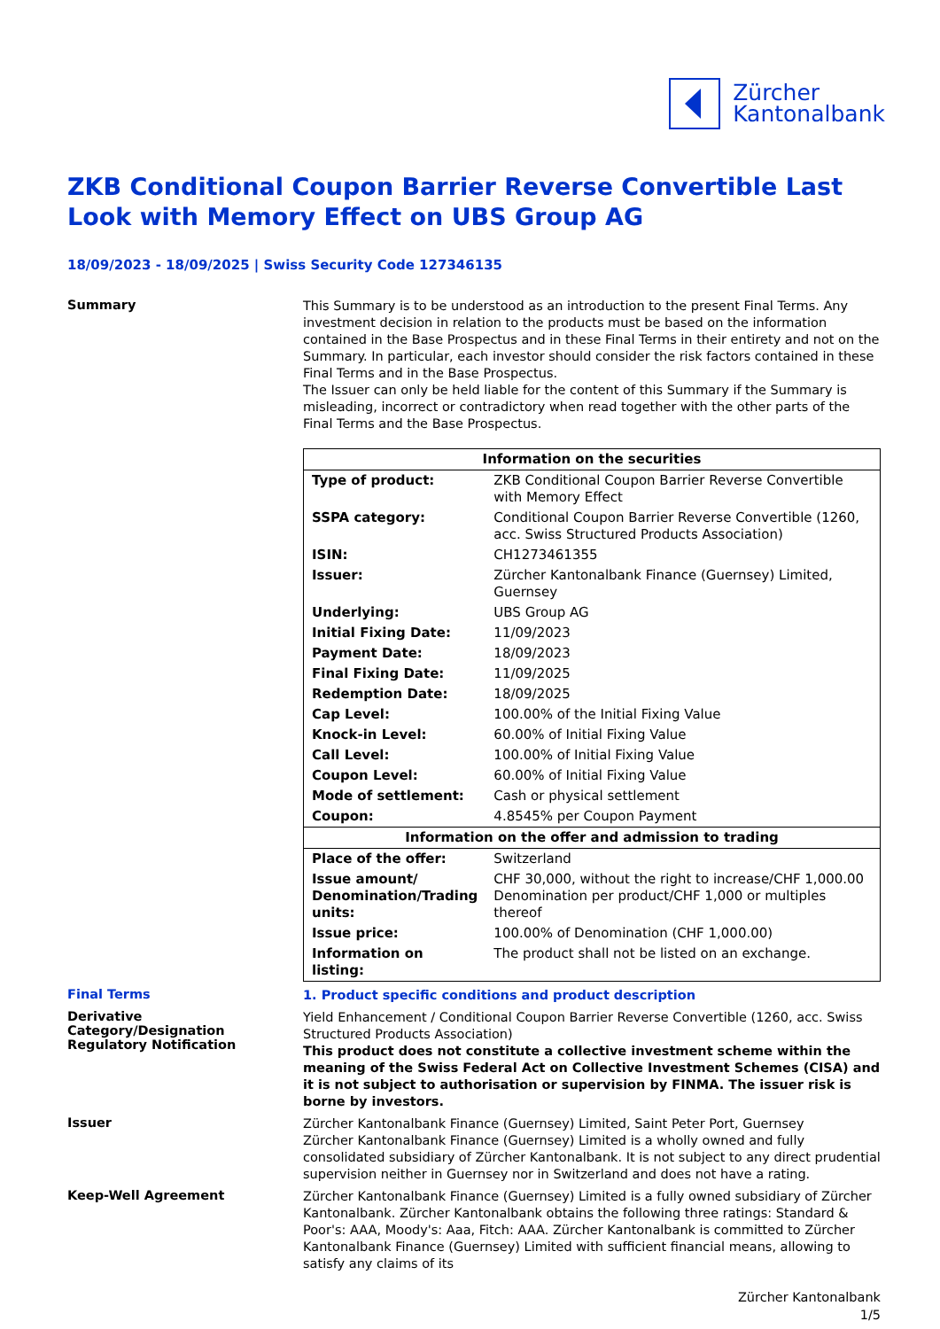Zürcher
Kantonalbank
ZKB Conditional Coupon Barrier Reverse Convertible Last Look with Memory Effect on UBS Group AG
18/09/2023 - 18/09/2025 | Swiss Security Code 127346135
Summary
This Summary is to be understood as an introduction to the present Final Terms. Any investment decision in relation to the products must be based on the information contained in the Base Prospectus and in these Final Terms in their entirety and not on the Summary. In particular, each investor should consider the risk factors contained in these Final Terms and in the Base Prospectus.
The Issuer can only be held liable for the content of this Summary if the Summary is misleading, incorrect or contradictory when read together with the other parts of the Final Terms and the Base Prospectus.
| Information on the securities | |
| --- | --- |
| Type of product: | ZKB Conditional Coupon Barrier Reverse Convertible with Memory Effect |
| SSPA category: | Conditional Coupon Barrier Reverse Convertible (1260, acc. Swiss Structured Products Association) |
| ISIN: | CH1273461355 |
| Issuer: | Zürcher Kantonalbank Finance (Guernsey) Limited, Guernsey |
| Underlying: | UBS Group AG |
| Initial Fixing Date: | 11/09/2023 |
| Payment Date: | 18/09/2023 |
| Final Fixing Date: | 11/09/2025 |
| Redemption Date: | 18/09/2025 |
| Cap Level: | 100.00% of the Initial Fixing Value |
| Knock-in Level: | 60.00% of Initial Fixing Value |
| Call Level: | 100.00% of Initial Fixing Value |
| Coupon Level: | 60.00% of Initial Fixing Value |
| Mode of settlement: | Cash or physical settlement |
| Coupon: | 4.8545% per Coupon Payment |
| Information on the offer and admission to trading | |
| Place of the offer: | Switzerland |
| Issue amount/ Denomination/Trading units: | CHF 30,000, without the right to increase/CHF 1,000.00 Denomination per product/CHF 1,000 or multiples thereof |
| Issue price: | 100.00% of Denomination (CHF 1,000.00) |
| Information on listing: | The product shall not be listed on an exchange. |
Final Terms
1. Product specific conditions and product description
Derivative Category/Designation
Regulatory Notification
Yield Enhancement / Conditional Coupon Barrier Reverse Convertible (1260, acc. Swiss Structured Products Association)
This product does not constitute a collective investment scheme within the meaning of the Swiss Federal Act on Collective Investment Schemes (CISA) and it is not subject to authorisation or supervision by FINMA. The issuer risk is borne by investors.
Issuer
Zürcher Kantonalbank Finance (Guernsey) Limited, Saint Peter Port, Guernsey
Zürcher Kantonalbank Finance (Guernsey) Limited is a wholly owned and fully consolidated subsidiary of Zürcher Kantonalbank. It is not subject to any direct prudential supervision neither in Guernsey nor in Switzerland and does not have a rating.
Keep-Well Agreement
Zürcher Kantonalbank Finance (Guernsey) Limited is a fully owned subsidiary of Zürcher Kantonalbank. Zürcher Kantonalbank obtains the following three ratings: Standard & Poor's: AAA, Moody's: Aaa, Fitch: AAA. Zürcher Kantonalbank is committed to Zürcher Kantonalbank Finance (Guernsey) Limited with sufficient financial means, allowing to satisfy any claims of its
Zürcher Kantonalbank
1/5